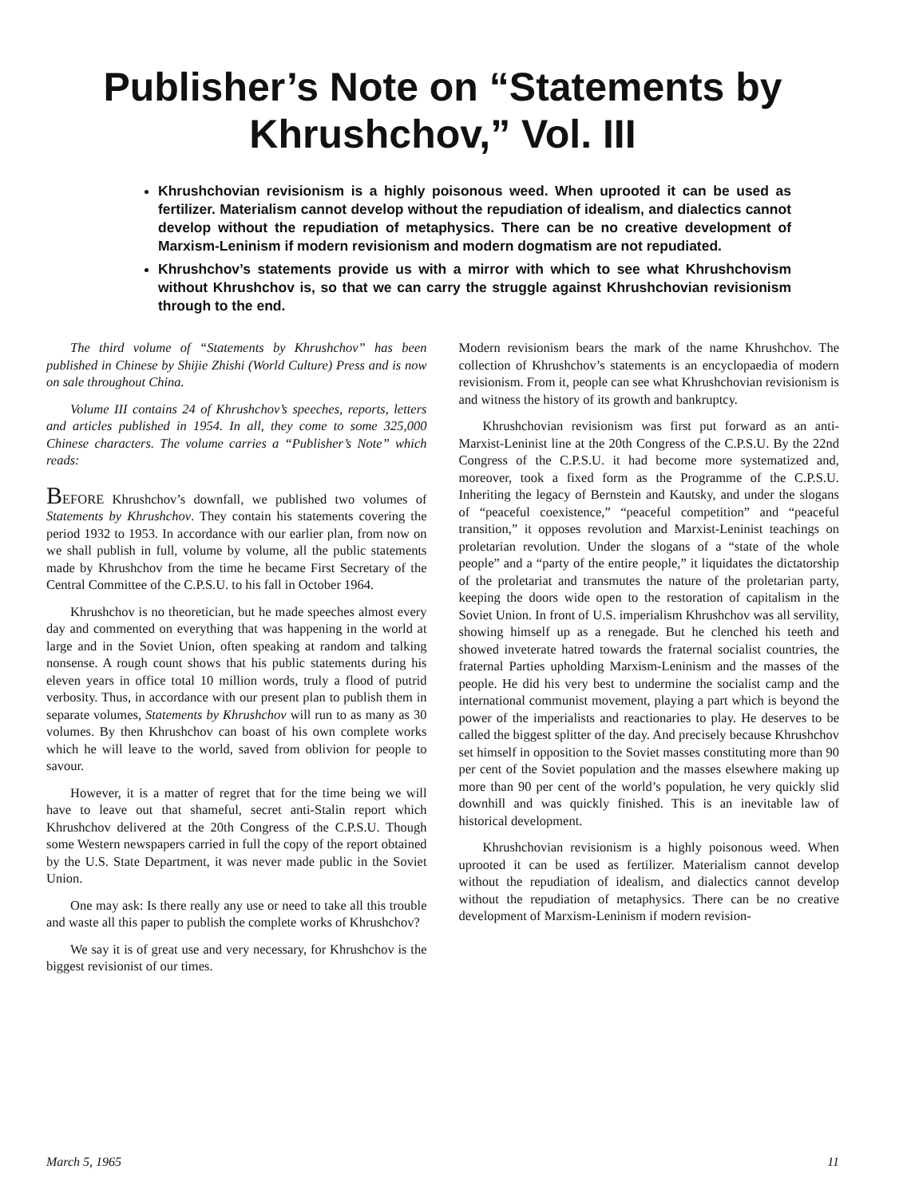Publisher’s Note on “Statements by Khrushchov,” Vol. III
Khrushchovian revisionism is a highly poisonous weed. When uprooted it can be used as fertilizer. Materialism cannot develop without the repudiation of idealism, and dialectics cannot develop without the repudiation of metaphysics. There can be no creative development of Marxism-Leninism if modern revisionism and modern dogmatism are not repudiated.
Khrushchov’s statements provide us with a mirror with which to see what Khrushchovism without Khrushchov is, so that we can carry the struggle against Khrushchovian revisionism through to the end.
The third volume of “Statements by Khrushchov” has been published in Chinese by Shijie Zhishi (World Culture) Press and is now on sale throughout China.
Volume III contains 24 of Khrushchov’s speeches, reports, letters and articles published in 1954. In all, they come to some 325,000 Chinese characters. The volume carries a “Publisher’s Note” which reads:
BEFORE Khrushchov’s downfall, we published two volumes of Statements by Khrushchov. They contain his statements covering the period 1932 to 1953. In accordance with our earlier plan, from now on we shall publish in full, volume by volume, all the public statements made by Khrushchov from the time he became First Secretary of the Central Committee of the C.P.S.U. to his fall in October 1964.
Khrushchov is no theoretician, but he made speeches almost every day and commented on everything that was happening in the world at large and in the Soviet Union, often speaking at random and talking nonsense. A rough count shows that his public statements during his eleven years in office total 10 million words, truly a flood of putrid verbosity. Thus, in accordance with our present plan to publish them in separate volumes, Statements by Khrushchov will run to as many as 30 volumes. By then Khrushchov can boast of his own complete works which he will leave to the world, saved from oblivion for people to savour.
However, it is a matter of regret that for the time being we will have to leave out that shameful, secret anti-Stalin report which Khrushchov delivered at the 20th Congress of the C.P.S.U. Though some Western newspapers carried in full the copy of the report obtained by the U.S. State Department, it was never made public in the Soviet Union.
One may ask: Is there really any use or need to take all this trouble and waste all this paper to publish the complete works of Khrushchov?
We say it is of great use and very necessary, for Khrushchov is the biggest revisionist of our times.
Modern revisionism bears the mark of the name Khrushchov. The collection of Khrushchov’s statements is an encyclopaedia of modern revisionism. From it, people can see what Khrushchovian revisionism is and witness the history of its growth and bankruptcy.
Khrushchovian revisionism was first put forward as an anti-Marxist-Leninist line at the 20th Congress of the C.P.S.U. By the 22nd Congress of the C.P.S.U. it had become more systematized and, moreover, took a fixed form as the Programme of the C.P.S.U. Inheriting the legacy of Bernstein and Kautsky, and under the slogans of “peaceful coexistence,” “peaceful competition” and “peaceful transition,” it opposes revolution and Marxist-Leninist teachings on proletarian revolution. Under the slogans of a “state of the whole people” and a “party of the entire people,” it liquidates the dictatorship of the proletariat and transmutes the nature of the proletarian party, keeping the doors wide open to the restoration of capitalism in the Soviet Union. In front of U.S. imperialism Khrushchov was all servility, showing himself up as a renegade. But he clenched his teeth and showed inveterate hatred towards the fraternal socialist countries, the fraternal Parties upholding Marxism-Leninism and the masses of the people. He did his very best to undermine the socialist camp and the international communist movement, playing a part which is beyond the power of the imperialists and reactionaries to play. He deserves to be called the biggest splitter of the day. And precisely because Khrushchov set himself in opposition to the Soviet masses constituting more than 90 per cent of the Soviet population and the masses elsewhere making up more than 90 per cent of the world’s population, he very quickly slid downhill and was quickly finished. This is an inevitable law of historical development.
Khrushchovian revisionism is a highly poisonous weed. When uprooted it can be used as fertilizer. Materialism cannot develop without the repudiation of idealism, and dialectics cannot develop without the repudiation of metaphysics. There can be no creative development of Marxism-Leninism if modern revision-
March 5, 1965 11